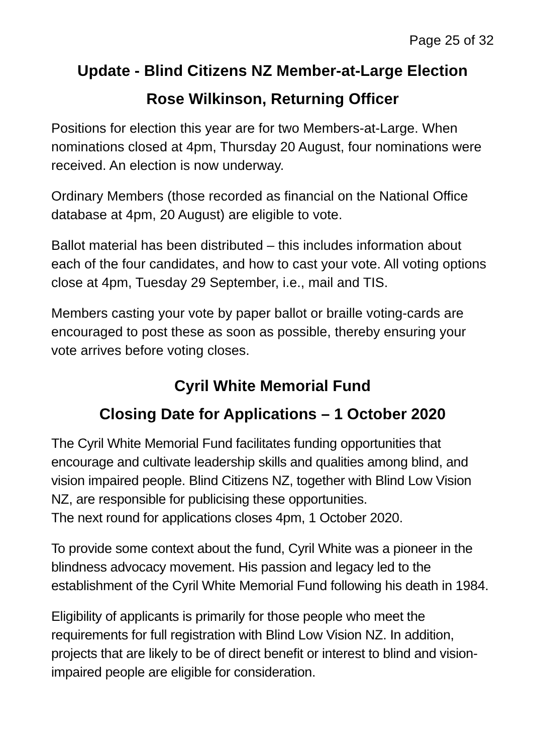Page 25 of 32
Update - Blind Citizens NZ Member-at-Large Election
Rose Wilkinson, Returning Officer
Positions for election this year are for two Members-at-Large. When nominations closed at 4pm, Thursday 20 August, four nominations were received. An election is now underway.
Ordinary Members (those recorded as financial on the National Office database at 4pm, 20 August) are eligible to vote.
Ballot material has been distributed – this includes information about each of the four candidates, and how to cast your vote. All voting options close at 4pm, Tuesday 29 September, i.e., mail and TIS.
Members casting your vote by paper ballot or braille voting-cards are encouraged to post these as soon as possible, thereby ensuring your vote arrives before voting closes.
Cyril White Memorial Fund
Closing Date for Applications – 1 October 2020
The Cyril White Memorial Fund facilitates funding opportunities that encourage and cultivate leadership skills and qualities among blind, and vision impaired people. Blind Citizens NZ, together with Blind Low Vision NZ, are responsible for publicising these opportunities.
The next round for applications closes 4pm, 1 October 2020.
To provide some context about the fund, Cyril White was a pioneer in the blindness advocacy movement. His passion and legacy led to the establishment of the Cyril White Memorial Fund following his death in 1984.
Eligibility of applicants is primarily for those people who meet the requirements for full registration with Blind Low Vision NZ. In addition, projects that are likely to be of direct benefit or interest to blind and vision-impaired people are eligible for consideration.